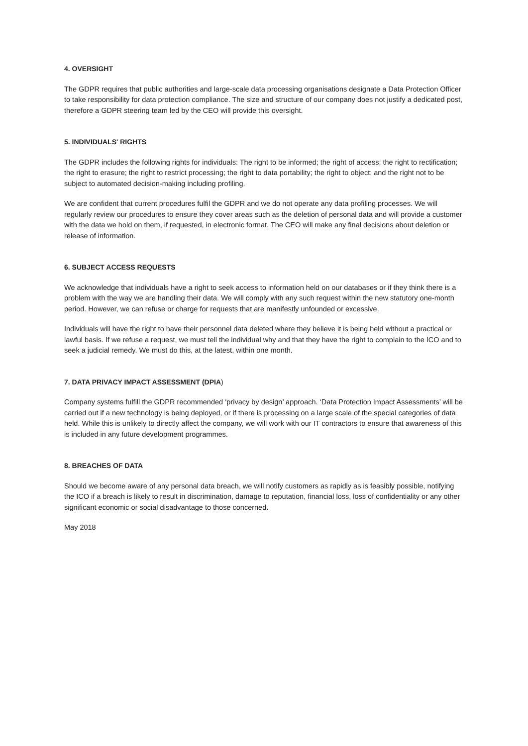4. OVERSIGHT
The GDPR requires that public authorities and large-scale data processing organisations designate a Data Protection Officer to take responsibility for data protection compliance. The size and structure of our company does not justify a dedicated post, therefore a GDPR steering team led by the CEO will provide this oversight.
5. INDIVIDUALS' RIGHTS
The GDPR includes the following rights for individuals: The right to be informed; the right of access; the right to rectification; the right to erasure; the right to restrict processing; the right to data portability; the right to object; and the right not to be subject to automated decision-making including profiling.
We are confident that current procedures fulfil the GDPR and we do not operate any data profiling processes. We will regularly review our procedures to ensure they cover areas such as the deletion of personal data and will provide a customer with the data we hold on them, if requested, in electronic format. The CEO will make any final decisions about deletion or release of information.
6. SUBJECT ACCESS REQUESTS
We acknowledge that individuals have a right to seek access to information held on our databases or if they think there is a problem with the way we are handling their data. We will comply with any such request within the new statutory one-month period. However, we can refuse or charge for requests that are manifestly unfounded or excessive.
Individuals will have the right to have their personnel data deleted where they believe it is being held without a practical or lawful basis. If we refuse a request, we must tell the individual why and that they have the right to complain to the ICO and to seek a judicial remedy. We must do this, at the latest, within one month.
7. DATA PRIVACY IMPACT ASSESSMENT (DPIA)
Company systems fulfill the GDPR recommended ‘privacy by design’ approach. ‘Data Protection Impact Assessments’ will be carried out if a new technology is being deployed, or if there is processing on a large scale of the special categories of data held. While this is unlikely to directly affect the company, we will work with our IT contractors to ensure that awareness of this is included in any future development programmes.
8. BREACHES OF DATA
Should we become aware of any personal data breach, we will notify customers as rapidly as is feasibly possible, notifying the ICO if a breach is likely to result in discrimination, damage to reputation, financial loss, loss of confidentiality or any other significant economic or social disadvantage to those concerned.
May 2018